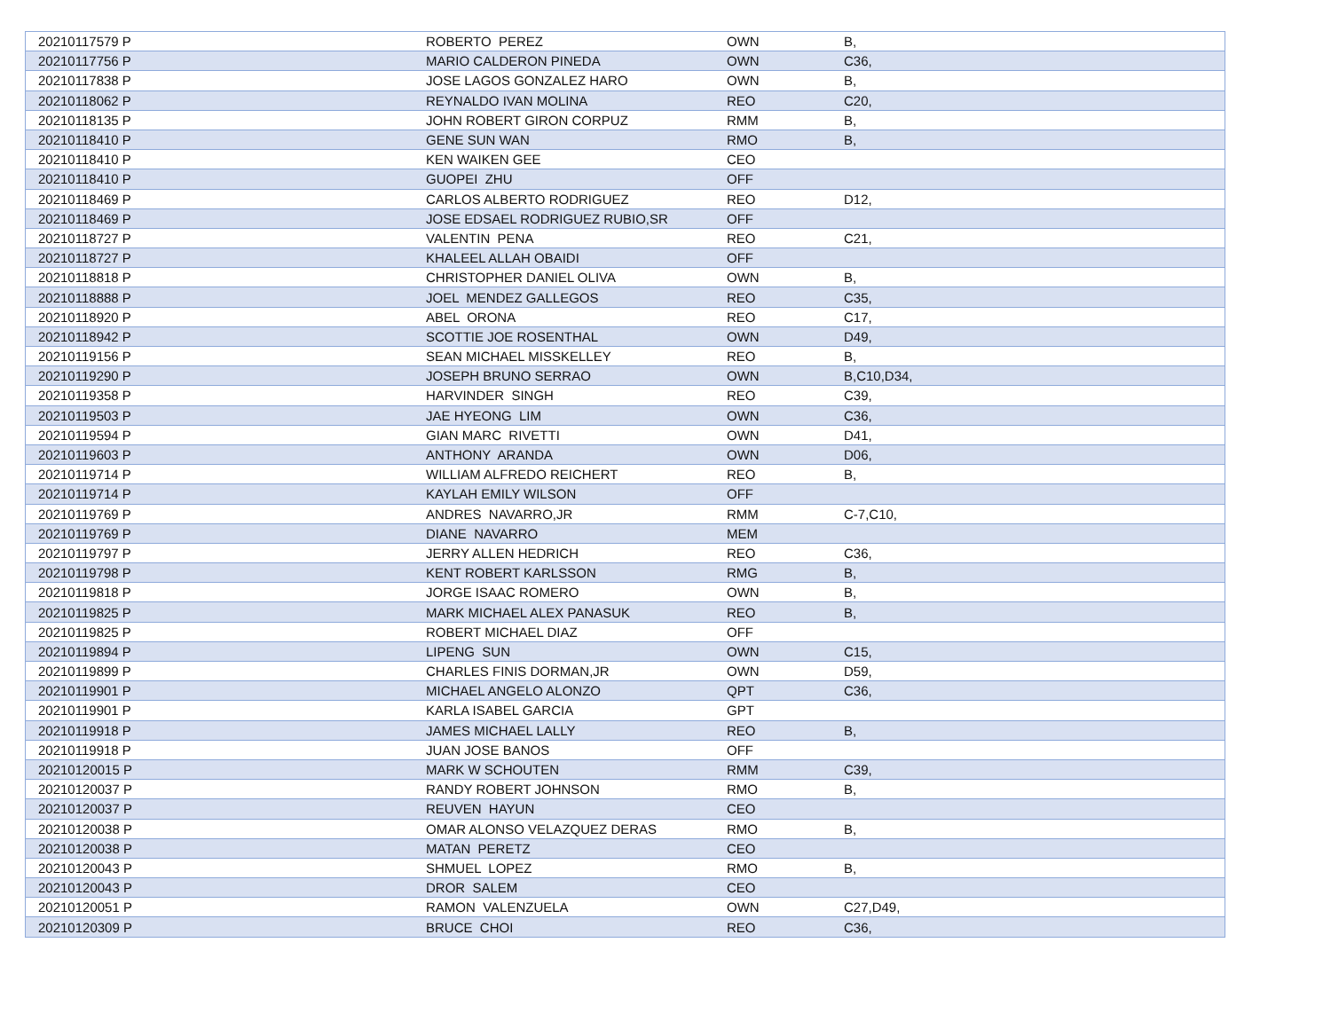| 20210117579 P | ROBERTO PEREZ | OWN | B, |
| 20210117756 P | MARIO CALDERON PINEDA | OWN | C36, |
| 20210117838 P | JOSE LAGOS GONZALEZ HARO | OWN | B, |
| 20210118062 P | REYNALDO IVAN MOLINA | REO | C20, |
| 20210118135 P | JOHN ROBERT GIRON CORPUZ | RMM | B, |
| 20210118410 P | GENE SUN WAN | RMO | B, |
| 20210118410 P | KEN WAIKEN GEE | CEO | |
| 20210118410 P | GUOPEI ZHU | OFF | |
| 20210118469 P | CARLOS ALBERTO RODRIGUEZ | REO | D12, |
| 20210118469 P | JOSE EDSAEL RODRIGUEZ RUBIO,SR | OFF | |
| 20210118727 P | VALENTIN PENA | REO | C21, |
| 20210118727 P | KHALEEL ALLAH OBAIDI | OFF | |
| 20210118818 P | CHRISTOPHER DANIEL OLIVA | OWN | B, |
| 20210118888 P | JOEL MENDEZ GALLEGOS | REO | C35, |
| 20210118920 P | ABEL ORONA | REO | C17, |
| 20210118942 P | SCOTTIE JOE ROSENTHAL | OWN | D49, |
| 20210119156 P | SEAN MICHAEL MISSKELLEY | REO | B, |
| 20210119290 P | JOSEPH BRUNO SERRAO | OWN | B,C10,D34, |
| 20210119358 P | HARVINDER SINGH | REO | C39, |
| 20210119503 P | JAE HYEONG LIM | OWN | C36, |
| 20210119594 P | GIAN MARC RIVETTI | OWN | D41, |
| 20210119603 P | ANTHONY ARANDA | OWN | D06, |
| 20210119714 P | WILLIAM ALFREDO REICHERT | REO | B, |
| 20210119714 P | KAYLAH EMILY WILSON | OFF | |
| 20210119769 P | ANDRES NAVARRO,JR | RMM | C-7,C10, |
| 20210119769 P | DIANE NAVARRO | MEM | |
| 20210119797 P | JERRY ALLEN HEDRICH | REO | C36, |
| 20210119798 P | KENT ROBERT KARLSSON | RMG | B, |
| 20210119818 P | JORGE ISAAC ROMERO | OWN | B, |
| 20210119825 P | MARK MICHAEL ALEX PANASUK | REO | B, |
| 20210119825 P | ROBERT MICHAEL DIAZ | OFF | |
| 20210119894 P | LIPENG SUN | OWN | C15, |
| 20210119899 P | CHARLES FINIS DORMAN,JR | OWN | D59, |
| 20210119901 P | MICHAEL ANGELO ALONZO | QPT | C36, |
| 20210119901 P | KARLA ISABEL GARCIA | GPT | |
| 20210119918 P | JAMES MICHAEL LALLY | REO | B, |
| 20210119918 P | JUAN JOSE BANOS | OFF | |
| 20210120015 P | MARK W SCHOUTEN | RMM | C39, |
| 20210120037 P | RANDY ROBERT JOHNSON | RMO | B, |
| 20210120037 P | REUVEN HAYUN | CEO | |
| 20210120038 P | OMAR ALONSO VELAZQUEZ DERAS | RMO | B, |
| 20210120038 P | MATAN PERETZ | CEO | |
| 20210120043 P | SHMUEL LOPEZ | RMO | B, |
| 20210120043 P | DROR SALEM | CEO | |
| 20210120051 P | RAMON VALENZUELA | OWN | C27,D49, |
| 20210120309 P | BRUCE CHOI | REO | C36, |